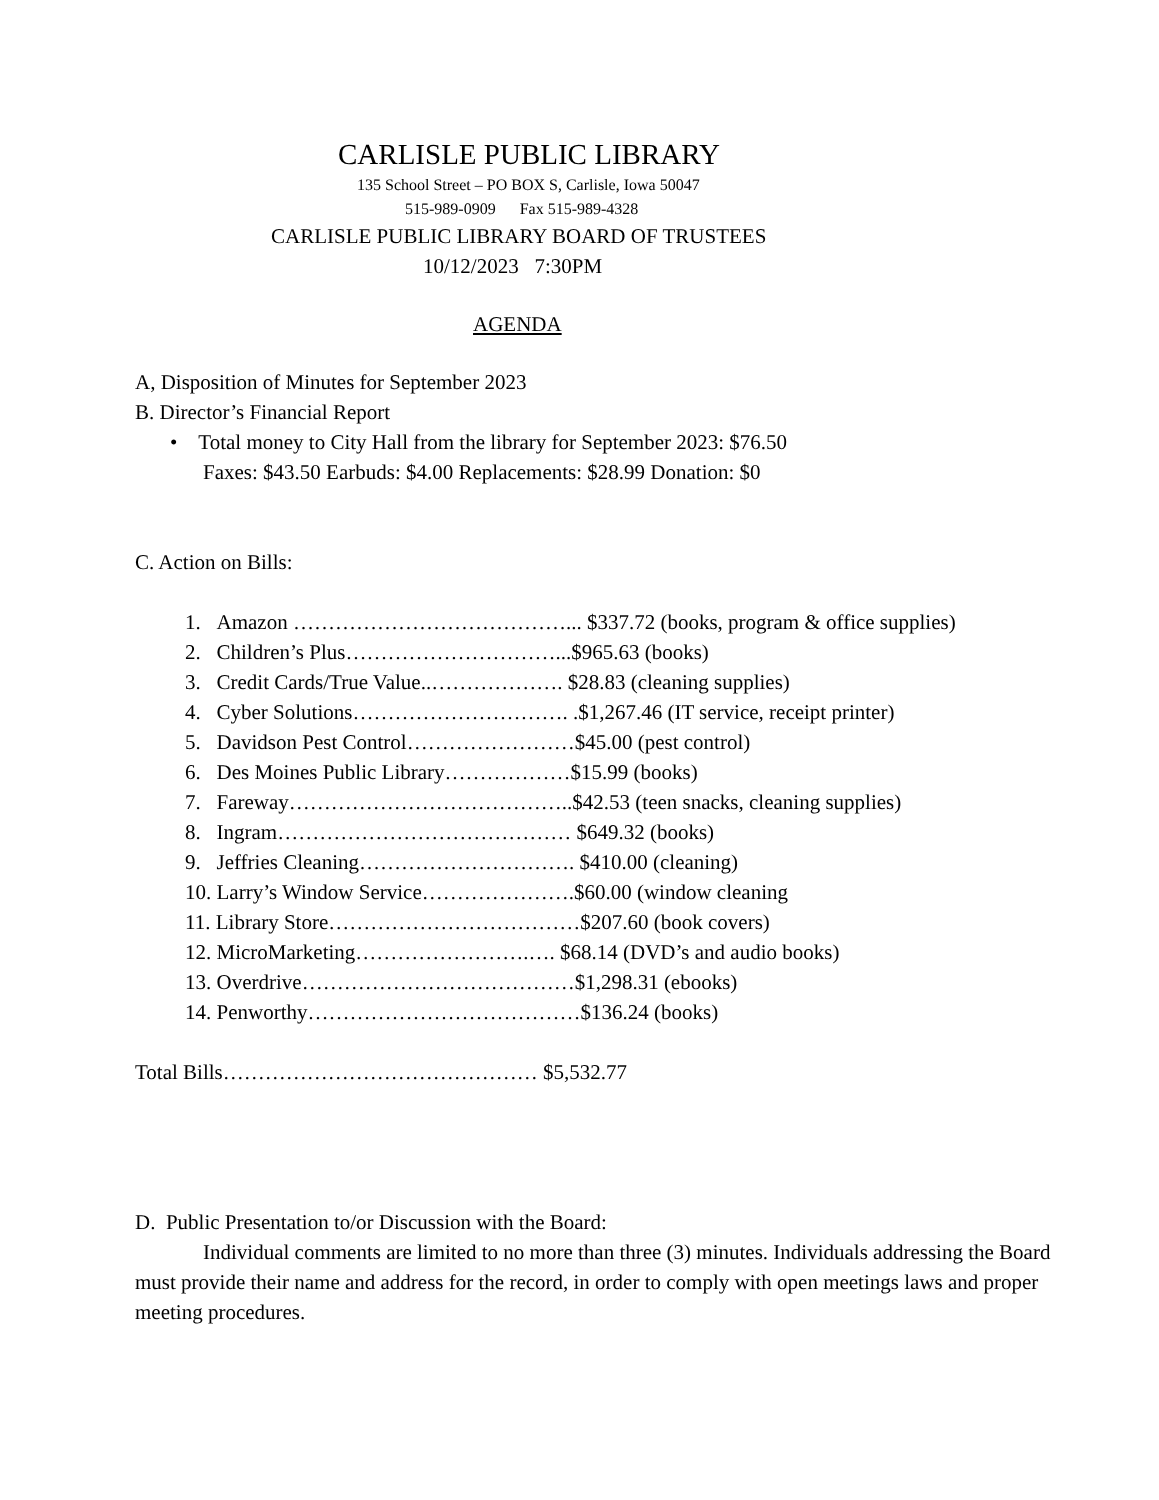CARLISLE PUBLIC LIBRARY
135 School Street – PO BOX S, Carlisle, Iowa 50047
515-989-0909 Fax 515-989-4328
CARLISLE PUBLIC LIBRARY BOARD OF TRUSTEES
10/12/2023 7:30PM
AGENDA
A, Disposition of Minutes for September 2023
B. Director’s Financial Report
• Total money to City Hall from the library for September 2023: $76.50
Faxes: $43.50 Earbuds: $4.00 Replacements: $28.99 Donation: $0
C. Action on Bills:
1. Amazon …………………………………... $337.72 (books, program & office supplies)
2. Children’s Plus…………………………...$965.63 (books)
3. Credit Cards/True Value..………………. $28.83 (cleaning supplies)
4. Cyber Solutions…………………………. .$1,267.46 (IT service, receipt printer)
5. Davidson Pest Control……………………$45.00 (pest control)
6. Des Moines Public Library………………$15.99 (books)
7. Fareway…………………………………..$42.53 (teen snacks, cleaning supplies)
8. Ingram…………………………………… $649.32 (books)
9. Jeffries Cleaning…………………………. $410.00 (cleaning)
10. Larry’s Window Service………………….$60.00 (window cleaning
11. Library Store………………………………$207.60 (book covers)
12. MicroMarketing…………………….…. $68.14 (DVD’s and audio books)
13. Overdrive…………………………………$1,298.31 (ebooks)
14. Penworthy…………………………………$136.24 (books)
Total Bills……………………………………… $5,532.77
D. Public Presentation to/or Discussion with the Board:
Individual comments are limited to no more than three (3) minutes. Individuals addressing the Board must provide their name and address for the record, in order to comply with open meetings laws and proper meeting procedures.